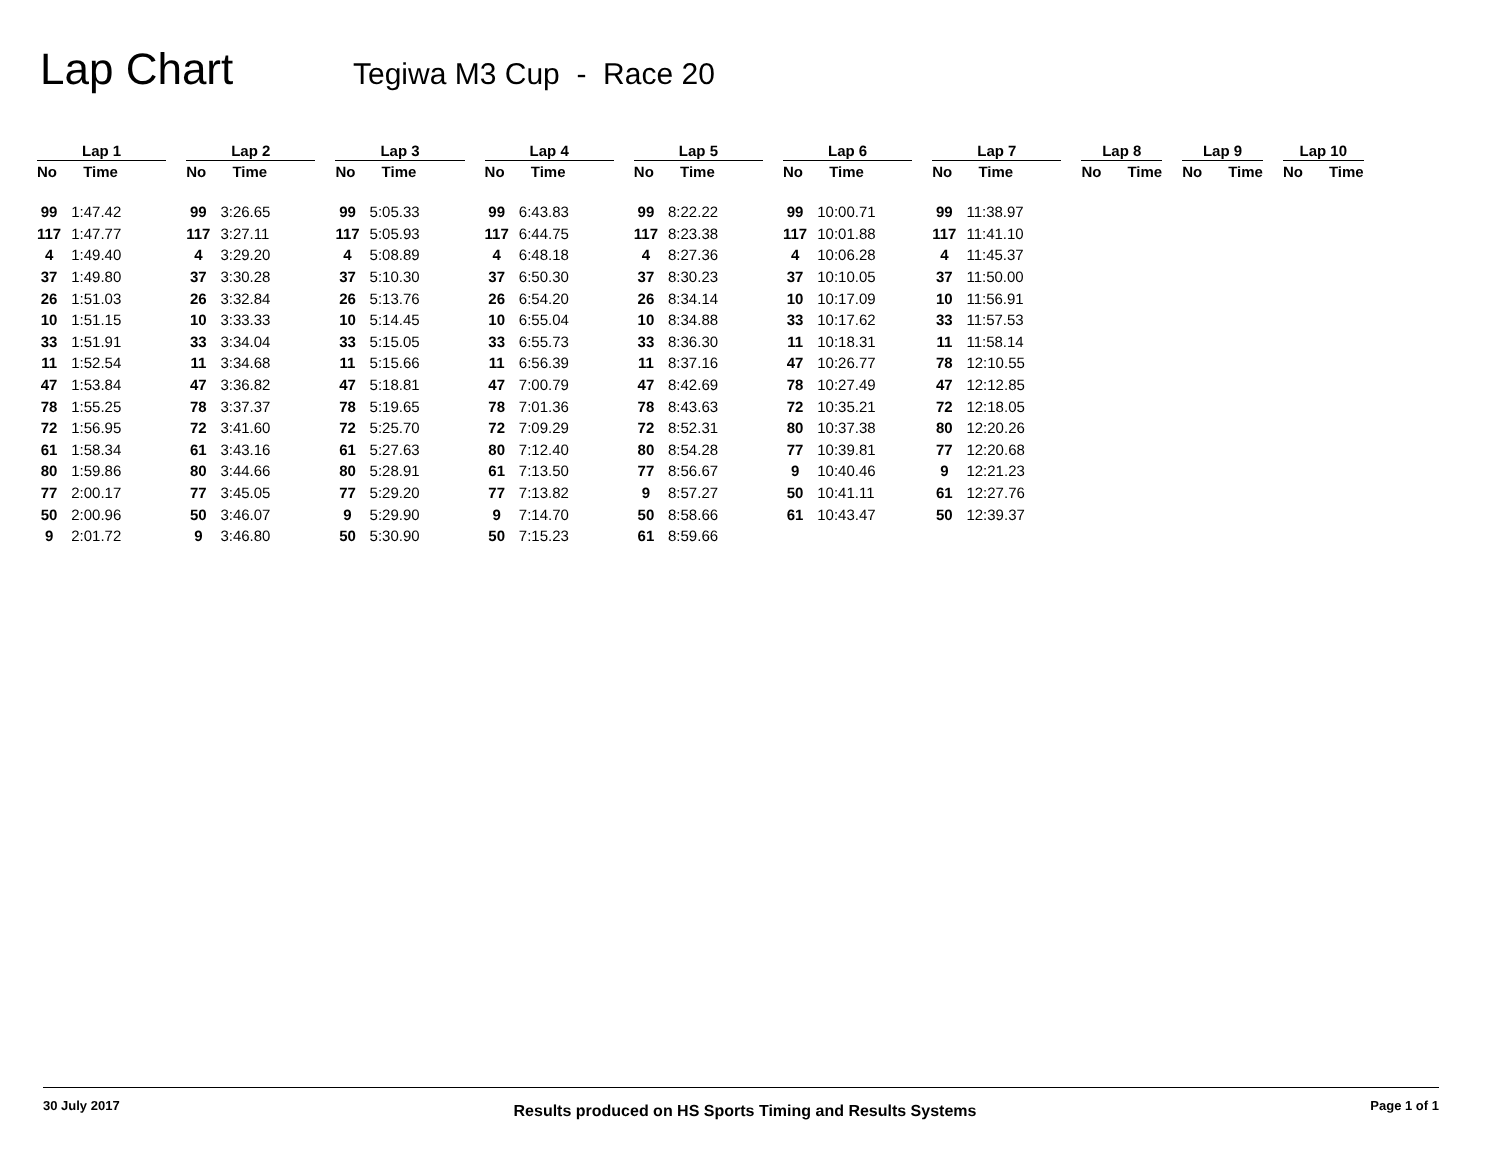Lap Chart
Tegiwa M3 Cup - Race 20
| Lap 1 | | | Lap 2 | | | Lap 3 | | | Lap 4 | | | Lap 5 | | | Lap 6 | | | Lap 7 | | | Lap 8 | | | Lap 9 | | | Lap 10 | |
| --- | --- | --- | --- | --- | --- | --- | --- | --- | --- | --- | --- | --- | --- | --- | --- | --- | --- | --- | --- | --- | --- | --- | --- | --- | --- | --- | --- | --- |
| No | Time | | No | Time | | No | Time | | No | Time | | No | Time | | No | Time | | No | Time | | No | Time | | No | Time | | No | Time |
| 99 | 1:47.42 | | 99 | 3:26.65 | | 99 | 5:05.33 | | 99 | 6:43.83 | | 99 | 8:22.22 | | 99 | 10:00.71 | | 99 | 11:38.97 | | | | | | | | | |
| 117 | 1:47.77 | | 117 | 3:27.11 | | 117 | 5:05.93 | | 117 | 6:44.75 | | 117 | 8:23.38 | | 117 | 10:01.88 | | 117 | 11:41.10 | | | | | | | | | |
| 4 | 1:49.40 | | 4 | 3:29.20 | | 4 | 5:08.89 | | 4 | 6:48.18 | | 4 | 8:27.36 | | 4 | 10:06.28 | | 4 | 11:45.37 | | | | | | | | | |
| 37 | 1:49.80 | | 37 | 3:30.28 | | 37 | 5:10.30 | | 37 | 6:50.30 | | 37 | 8:30.23 | | 37 | 10:10.05 | | 37 | 11:50.00 | | | | | | | | | |
| 26 | 1:51.03 | | 26 | 3:32.84 | | 26 | 5:13.76 | | 26 | 6:54.20 | | 26 | 8:34.14 | | 10 | 10:17.09 | | 10 | 11:56.91 | | | | | | | | | |
| 10 | 1:51.15 | | 10 | 3:33.33 | | 10 | 5:14.45 | | 10 | 6:55.04 | | 10 | 8:34.88 | | 33 | 10:17.62 | | 33 | 11:57.53 | | | | | | | | | |
| 33 | 1:51.91 | | 33 | 3:34.04 | | 33 | 5:15.05 | | 33 | 6:55.73 | | 33 | 8:36.30 | | 11 | 10:18.31 | | 11 | 11:58.14 | | | | | | | | | |
| 11 | 1:52.54 | | 11 | 3:34.68 | | 11 | 5:15.66 | | 11 | 6:56.39 | | 11 | 8:37.16 | | 47 | 10:26.77 | | 78 | 12:10.55 | | | | | | | | | |
| 47 | 1:53.84 | | 47 | 3:36.82 | | 47 | 5:18.81 | | 47 | 7:00.79 | | 47 | 8:42.69 | | 78 | 10:27.49 | | 47 | 12:12.85 | | | | | | | | | |
| 78 | 1:55.25 | | 78 | 3:37.37 | | 78 | 5:19.65 | | 78 | 7:01.36 | | 78 | 8:43.63 | | 72 | 10:35.21 | | 72 | 12:18.05 | | | | | | | | | |
| 72 | 1:56.95 | | 72 | 3:41.60 | | 72 | 5:25.70 | | 72 | 7:09.29 | | 72 | 8:52.31 | | 80 | 10:37.38 | | 80 | 12:20.26 | | | | | | | | | |
| 61 | 1:58.34 | | 61 | 3:43.16 | | 61 | 5:27.63 | | 80 | 7:12.40 | | 80 | 8:54.28 | | 77 | 10:39.81 | | 77 | 12:20.68 | | | | | | | | | |
| 80 | 1:59.86 | | 80 | 3:44.66 | | 80 | 5:28.91 | | 61 | 7:13.50 | | 77 | 8:56.67 | | 9 | 10:40.46 | | 9 | 12:21.23 | | | | | | | | | |
| 77 | 2:00.17 | | 77 | 3:45.05 | | 77 | 5:29.20 | | 77 | 7:13.82 | | 9 | 8:57.27 | | 50 | 10:41.11 | | 61 | 12:27.76 | | | | | | | | | |
| 50 | 2:00.96 | | 50 | 3:46.07 | | 9 | 5:29.90 | | 9 | 7:14.70 | | 50 | 8:58.66 | | 61 | 10:43.47 | | 50 | 12:39.37 | | | | | | | | | |
| 9 | 2:01.72 | | 9 | 3:46.80 | | 50 | 5:30.90 | | 50 | 7:15.23 | | 61 | 8:59.66 | | | | | | | | | | | | | | | |
30 July 2017 Results produced on HS Sports Timing and Results Systems Page 1 of 1